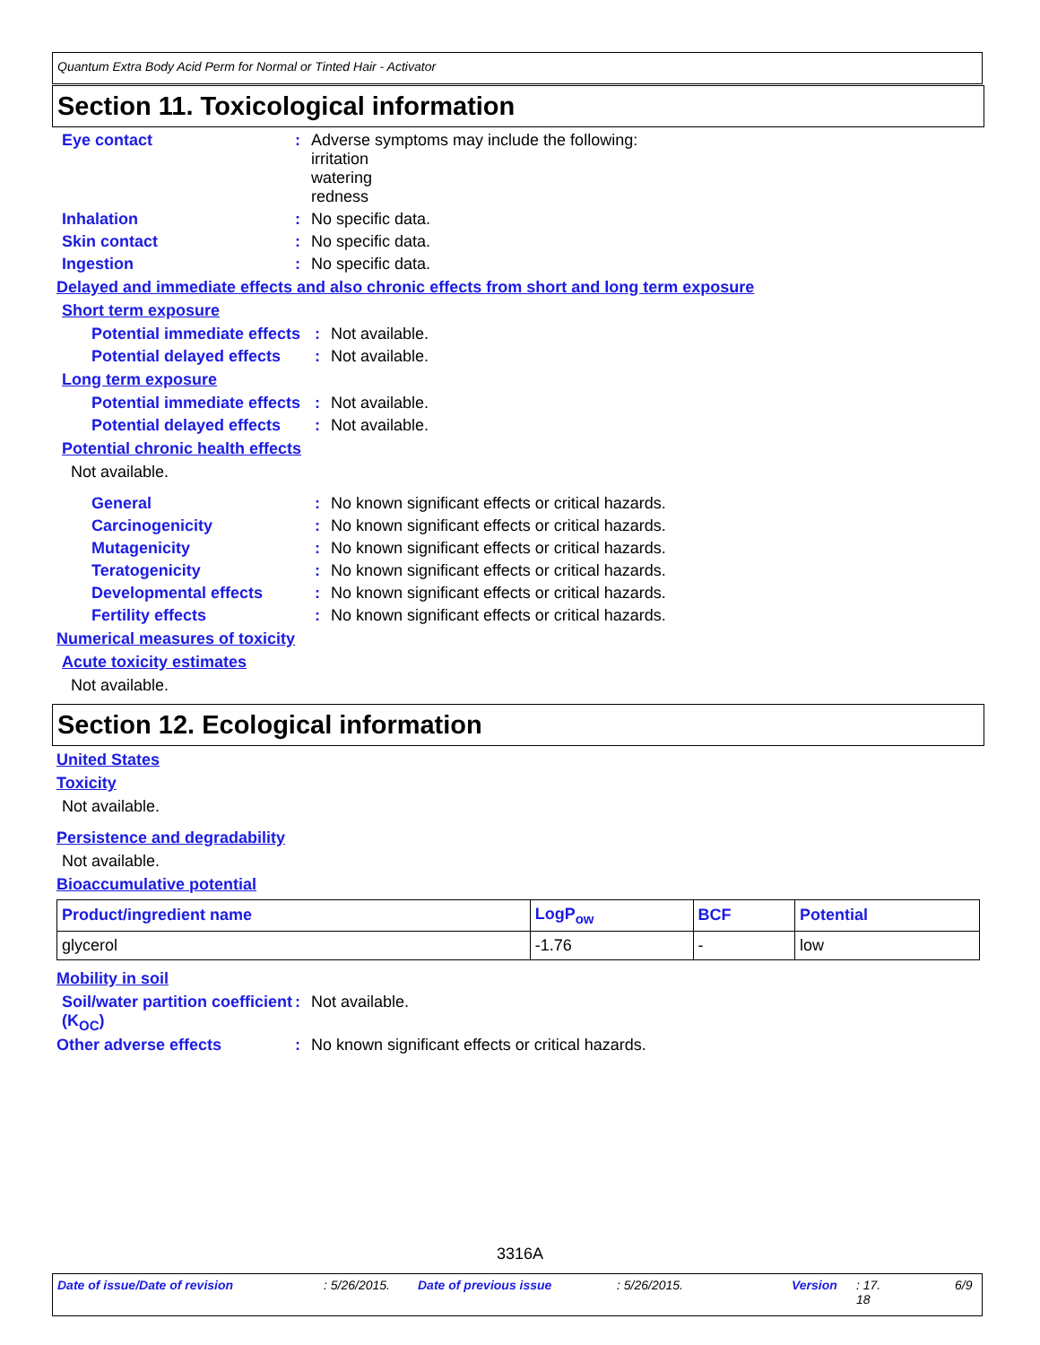Quantum Extra Body Acid Perm for Normal or Tinted Hair - Activator
Section 11. Toxicological information
Eye contact : Adverse symptoms may include the following:
irritation
watering
redness
Inhalation : No specific data.
Skin contact : No specific data.
Ingestion : No specific data.
Delayed and immediate effects and also chronic effects from short and long term exposure
Short term exposure
Potential immediate effects
: Not available.
Potential delayed effects
: Not available.
Long term exposure
Potential immediate effects
: Not available.
Potential delayed effects
: Not available.
Potential chronic health effects
Not available.
General : No known significant effects or critical hazards.
Carcinogenicity : No known significant effects or critical hazards.
Mutagenicity : No known significant effects or critical hazards.
Teratogenicity : No known significant effects or critical hazards.
Developmental effects : No known significant effects or critical hazards.
Fertility effects : No known significant effects or critical hazards.
Numerical measures of toxicity
Acute toxicity estimates
Not available.
Section 12. Ecological information
United States
Toxicity
Not available.
Persistence and degradability
Not available.
Bioaccumulative potential
| Product/ingredient name | LogP<sub>ow</sub> | BCF | Potential |
| --- | --- | --- | --- |
| glycerol | -1.76 | - | low |
Mobility in soil
Soil/water partition coefficient (K<sub>OC</sub>)
: Not available.
Other adverse effects : No known significant effects or critical hazards.
3316A
Date of issue/Date of revision : 5/26/2015. Date of previous issue : 5/26/2015. Version : 17.
18 6/9